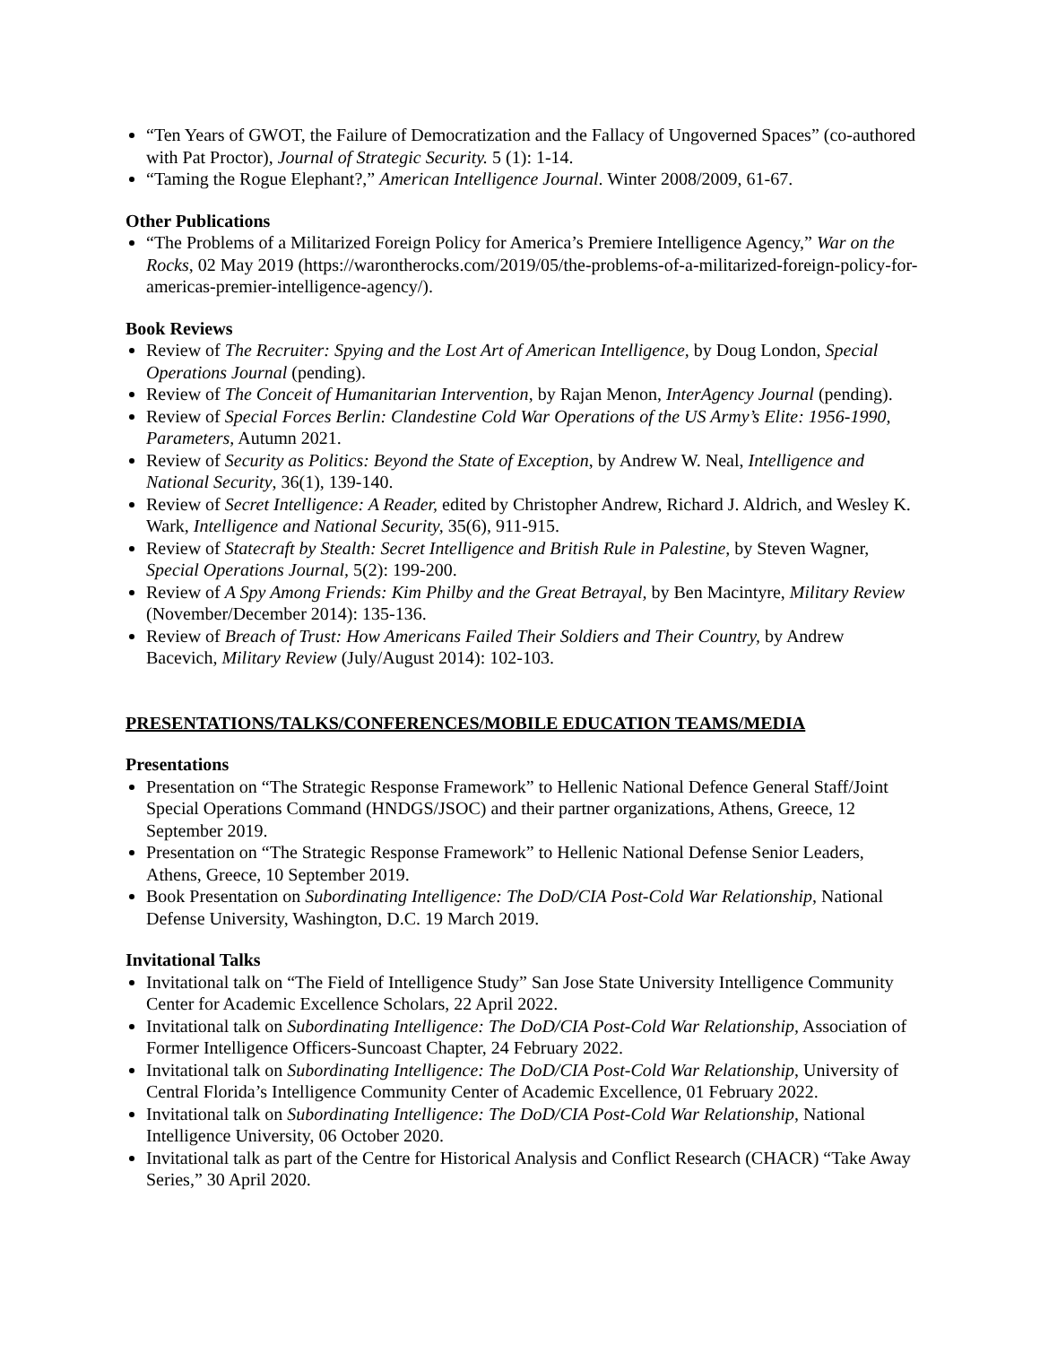“Ten Years of GWOT, the Failure of Democratization and the Fallacy of Ungoverned Spaces” (co-authored with Pat Proctor), Journal of Strategic Security. 5 (1): 1-14.
“Taming the Rogue Elephant?,” American Intelligence Journal. Winter 2008/2009, 61-67.
Other Publications
“The Problems of a Militarized Foreign Policy for America’s Premiere Intelligence Agency,” War on the Rocks, 02 May 2019 (https://warontherocks.com/2019/05/the-problems-of-a-militarized-foreign-policy-for-americas-premier-intelligence-agency/).
Book Reviews
Review of The Recruiter: Spying and the Lost Art of American Intelligence, by Doug London, Special Operations Journal (pending).
Review of The Conceit of Humanitarian Intervention, by Rajan Menon, InterAgency Journal (pending).
Review of Special Forces Berlin: Clandestine Cold War Operations of the US Army’s Elite: 1956-1990, Parameters, Autumn 2021.
Review of Security as Politics: Beyond the State of Exception, by Andrew W. Neal, Intelligence and National Security, 36(1), 139-140.
Review of Secret Intelligence: A Reader, edited by Christopher Andrew, Richard J. Aldrich, and Wesley K. Wark, Intelligence and National Security, 35(6), 911-915.
Review of Statecraft by Stealth: Secret Intelligence and British Rule in Palestine, by Steven Wagner, Special Operations Journal, 5(2): 199-200.
Review of A Spy Among Friends: Kim Philby and the Great Betrayal, by Ben Macintyre, Military Review (November/December 2014): 135-136.
Review of Breach of Trust: How Americans Failed Their Soldiers and Their Country, by Andrew Bacevich, Military Review (July/August 2014): 102-103.
PRESENTATIONS/TALKS/CONFERENCES/MOBILE EDUCATION TEAMS/MEDIA
Presentations
Presentation on “The Strategic Response Framework” to Hellenic National Defence General Staff/Joint Special Operations Command (HNDGS/JSOC) and their partner organizations, Athens, Greece, 12 September 2019.
Presentation on “The Strategic Response Framework” to Hellenic National Defense Senior Leaders, Athens, Greece, 10 September 2019.
Book Presentation on Subordinating Intelligence: The DoD/CIA Post-Cold War Relationship, National Defense University, Washington, D.C. 19 March 2019.
Invitational Talks
Invitational talk on “The Field of Intelligence Study” San Jose State University Intelligence Community Center for Academic Excellence Scholars, 22 April 2022.
Invitational talk on Subordinating Intelligence: The DoD/CIA Post-Cold War Relationship, Association of Former Intelligence Officers-Suncoast Chapter, 24 February 2022.
Invitational talk on Subordinating Intelligence: The DoD/CIA Post-Cold War Relationship, University of Central Florida’s Intelligence Community Center of Academic Excellence, 01 February 2022.
Invitational talk on Subordinating Intelligence: The DoD/CIA Post-Cold War Relationship, National Intelligence University, 06 October 2020.
Invitational talk as part of the Centre for Historical Analysis and Conflict Research (CHACR) “Take Away Series,” 30 April 2020.